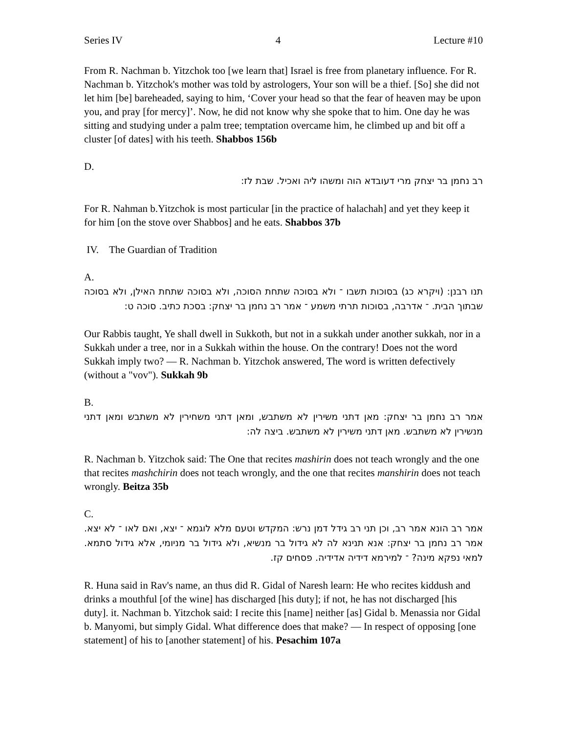Series IV 4 Lecture #10
From R. Nachman b. Yitzchok too [we learn that] Israel is free from planetary influence. For R. Nachman b. Yitzchok's mother was told by astrologers, Your son will be a thief. [So] she did not let him [be] bareheaded, saying to him, ‘Cover your head so that the fear of heaven may be upon you, and pray [for mercy]’. Now, he did not know why she spoke that to him. One day he was sitting and studying under a palm tree; temptation overcame him, he climbed up and bit off a cluster [of dates] with his teeth. Shabbos 156b
D.
רב נחמן בר יצחק מרי דעובדא הוה ומשהו ליה ואכיל. שבת לז:
For R. Nahman b.Yitzchok is most particular [in the practice of halachah] and yet they keep it for him [on the stove over Shabbos] and he eats. Shabbos 37b
IV. The Guardian of Tradition
A.
תנו רבנן: (ויקרא כג) בסוכות תשבו ־ ולא בסוכה שתחת הסוכה, ולא בסוכה שתחת האילן, ולא בסוכה שבתוך הבית. ־ אדרבה, בסוכות תרתי משמע ־ אמר רב נחמן בר יצחק: בסכת כתיב. סוכה ט:
Our Rabbis taught, Ye shall dwell in Sukkoth, but not in a sukkah under another sukkah, nor in a Sukkah under a tree, nor in a Sukkah within the house. On the contrary! Does not the word Sukkah imply two? — R. Nachman b. Yitzchok answered, The word is written defectively (without a "vov"). Sukkah 9b
B.
אמר רב נחמן בר יצחק: מאן דתני משירין לא משתבש, ומאן דתני משחירין לא משתבש ומאן דתני מנשירין לא משתבש. מאן דתני משירין לא משתבש. ביצה לה:
R. Nachman b. Yitzchok said: The One that recites mashirin does not teach wrongly and the one that recites mashchirin does not teach wrongly, and the one that recites manshirin does not teach wrongly. Beitza 35b
C.
אמר רב הונא אמר רב, וכן תני רב גידל דמן נרש: המקדש וטעם מלא לוגמא ־ יצא, ואם לאו ־ לא יצא. אמר רב נחמן בר יצחק: אנא תנינא לה לא גידול בר מנשיא, ולא גידול בר מניומי, אלא גידול סתמא. למאי נפקא מינה? ־ למירמא דידיה אדידיה. פסחים קז.
R. Huna said in Rav's name, an thus did R. Gidal of Naresh learn: He who recites kiddush and drinks a mouthful [of the wine] has discharged [his duty]; if not, he has not discharged [his duty]. it. Nachman b. Yitzchok said: I recite this [name] neither [as] Gidal b. Menassia nor Gidal b. Manyomi, but simply Gidal. What difference does that make? — In respect of opposing [one statement] of his to [another statement] of his. Pesachim 107a